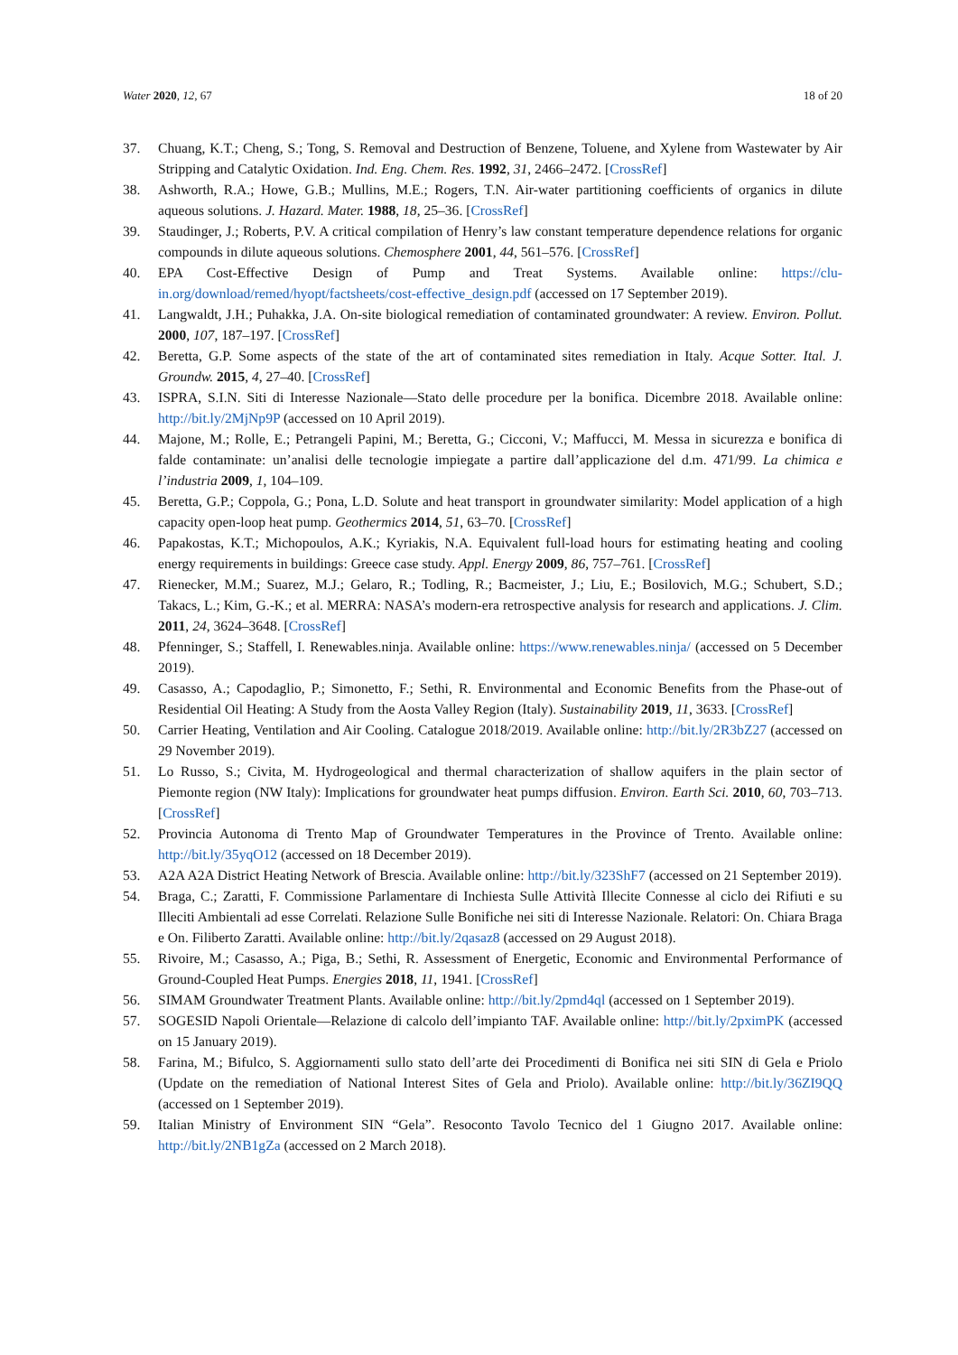Water 2020, 12, 67 18 of 20
37. Chuang, K.T.; Cheng, S.; Tong, S. Removal and Destruction of Benzene, Toluene, and Xylene from Wastewater by Air Stripping and Catalytic Oxidation. Ind. Eng. Chem. Res. 1992, 31, 2466–2472. [CrossRef]
38. Ashworth, R.A.; Howe, G.B.; Mullins, M.E.; Rogers, T.N. Air-water partitioning coefficients of organics in dilute aqueous solutions. J. Hazard. Mater. 1988, 18, 25–36. [CrossRef]
39. Staudinger, J.; Roberts, P.V. A critical compilation of Henry’s law constant temperature dependence relations for organic compounds in dilute aqueous solutions. Chemosphere 2001, 44, 561–576. [CrossRef]
40. EPA Cost-Effective Design of Pump and Treat Systems. Available online: https://clu-in.org/download/remed/hyopt/factsheets/cost-effective_design.pdf (accessed on 17 September 2019).
41. Langwaldt, J.H.; Puhakka, J.A. On-site biological remediation of contaminated groundwater: A review. Environ. Pollut. 2000, 107, 187–197. [CrossRef]
42. Beretta, G.P. Some aspects of the state of the art of contaminated sites remediation in Italy. Acque Sotter. Ital. J. Groundw. 2015, 4, 27–40. [CrossRef]
43. ISPRA, S.I.N. Siti di Interesse Nazionale—Stato delle procedure per la bonifica. Dicembre 2018. Available online: http://bit.ly/2MjNp9P (accessed on 10 April 2019).
44. Majone, M.; Rolle, E.; Petrangeli Papini, M.; Beretta, G.; Cicconi, V.; Maffucci, M. Messa in sicurezza e bonifica di falde contaminate: un’analisi delle tecnologie impiegate a partire dall’applicazione del d.m. 471/99. La chimica e l’industria 2009, 1, 104–109.
45. Beretta, G.P.; Coppola, G.; Pona, L.D. Solute and heat transport in groundwater similarity: Model application of a high capacity open-loop heat pump. Geothermics 2014, 51, 63–70. [CrossRef]
46. Papakostas, K.T.; Michopoulos, A.K.; Kyriakis, N.A. Equivalent full-load hours for estimating heating and cooling energy requirements in buildings: Greece case study. Appl. Energy 2009, 86, 757–761. [CrossRef]
47. Rienecker, M.M.; Suarez, M.J.; Gelaro, R.; Todling, R.; Bacmeister, J.; Liu, E.; Bosilovich, M.G.; Schubert, S.D.; Takacs, L.; Kim, G.-K.; et al. MERRA: NASA’s modern-era retrospective analysis for research and applications. J. Clim. 2011, 24, 3624–3648. [CrossRef]
48. Pfenninger, S.; Staffell, I. Renewables.ninja. Available online: https://www.renewables.ninja/ (accessed on 5 December 2019).
49. Casasso, A.; Capodaglio, P.; Simonetto, F.; Sethi, R. Environmental and Economic Benefits from the Phase-out of Residential Oil Heating: A Study from the Aosta Valley Region (Italy). Sustainability 2019, 11, 3633. [CrossRef]
50. Carrier Heating, Ventilation and Air Cooling. Catalogue 2018/2019. Available online: http://bit.ly/2R3bZ27 (accessed on 29 November 2019).
51. Lo Russo, S.; Civita, M. Hydrogeological and thermal characterization of shallow aquifers in the plain sector of Piemonte region (NW Italy): Implications for groundwater heat pumps diffusion. Environ. Earth Sci. 2010, 60, 703–713. [CrossRef]
52. Provincia Autonoma di Trento Map of Groundwater Temperatures in the Province of Trento. Available online: http://bit.ly/35yqO12 (accessed on 18 December 2019).
53. A2A A2A District Heating Network of Brescia. Available online: http://bit.ly/323ShF7 (accessed on 21 September 2019).
54. Braga, C.; Zaratti, F. Commissione Parlamentare di Inchiesta Sulle Attività Illecite Connesse al ciclo dei Rifiuti e su Illeciti Ambientali ad esse Correlati. Relazione Sulle Bonifiche nei siti di Interesse Nazionale. Relatori: On. Chiara Braga e On. Filiberto Zaratti. Available online: http://bit.ly/2qasaz8 (accessed on 29 August 2018).
55. Rivoire, M.; Casasso, A.; Piga, B.; Sethi, R. Assessment of Energetic, Economic and Environmental Performance of Ground-Coupled Heat Pumps. Energies 2018, 11, 1941. [CrossRef]
56. SIMAM Groundwater Treatment Plants. Available online: http://bit.ly/2pmd4ql (accessed on 1 September 2019).
57. SOGESID Napoli Orientale—Relazione di calcolo dell’impianto TAF. Available online: http://bit.ly/2pximPK (accessed on 15 January 2019).
58. Farina, M.; Bifulco, S. Aggiornamenti sullo stato dell’arte dei Procedimenti di Bonifica nei siti SIN di Gela e Priolo (Update on the remediation of National Interest Sites of Gela and Priolo). Available online: http://bit.ly/36ZI9QQ (accessed on 1 September 2019).
59. Italian Ministry of Environment SIN “Gela”. Resoconto Tavolo Tecnico del 1 Giugno 2017. Available online: http://bit.ly/2NB1gZa (accessed on 2 March 2018).